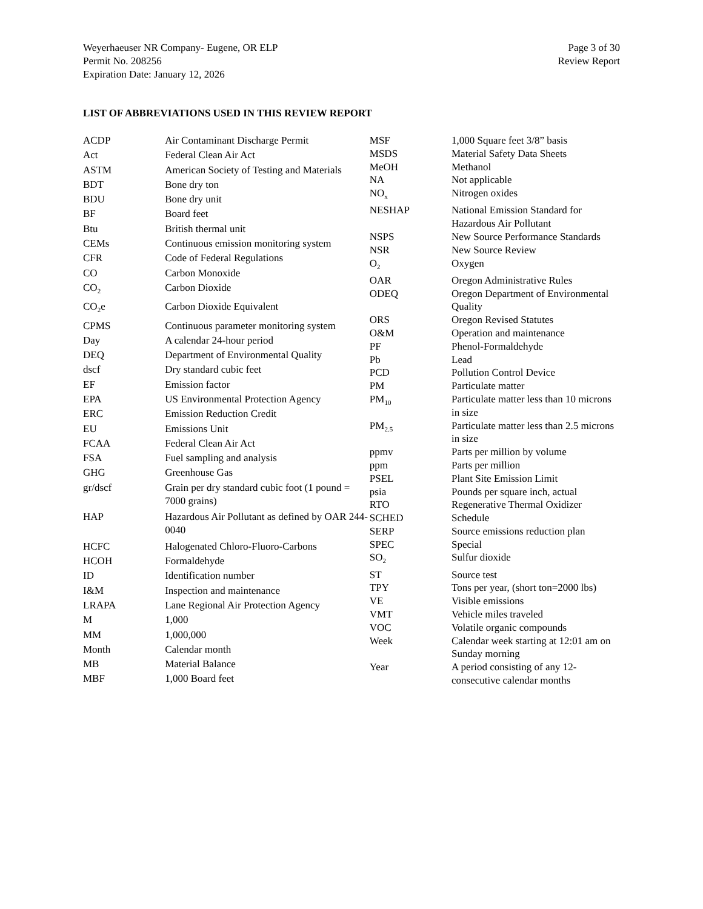Weyerhaeuser NR Company- Eugene, OR ELP
Permit No. 208256
Expiration Date: January 12, 2026
Page 3 of 30
Review Report
LIST OF ABBREVIATIONS USED IN THIS REVIEW REPORT
| ACDP | Air Contaminant Discharge Permit |
| Act | Federal Clean Air Act |
| ASTM | American Society of Testing and Materials |
| BDT | Bone dry ton |
| BDU | Bone dry unit |
| BF | Board feet |
| Btu | British thermal unit |
| CEMs | Continuous emission monitoring system |
| CFR | Code of Federal Regulations |
| CO | Carbon Monoxide |
| CO<sub>2</sub> | Carbon Dioxide |
| CO<sub>2</sub>e | Carbon Dioxide Equivalent |
| CPMS | Continuous parameter monitoring system |
| Day | A calendar 24-hour period |
| DEQ | Department of Environmental Quality |
| dscf | Dry standard cubic feet |
| EF | Emission factor |
| EPA | US Environmental Protection Agency |
| ERC | Emission Reduction Credit |
| EU | Emissions Unit |
| FCAA | Federal Clean Air Act |
| FSA | Fuel sampling and analysis |
| GHG | Greenhouse Gas |
| gr/dscf | Grain per dry standard cubic foot (1 pound = 7000 grains) |
| HAP | Hazardous Air Pollutant as defined by OAR 244-0040 |
| HCFC | Halogenated Chloro-Fluoro-Carbons |
| HCOH | Formaldehyde |
| ID | Identification number |
| I&M | Inspection and maintenance |
| LRAPA | Lane Regional Air Protection Agency |
| M | 1,000 |
| MM | 1,000,000 |
| Month | Calendar month |
| MB | Material Balance |
| MBF | 1,000 Board feet |
| MSF | 1,000 Square feet 3/8” basis |
| MSDS | Material Safety Data Sheets |
| MeOH | Methanol |
| NA | Not applicable |
| NO<sub>x</sub> | Nitrogen oxides |
| NESHAP | National Emission Standard for Hazardous Air Pollutant |
| NSPS | New Source Performance Standards |
| NSR | New Source Review |
| O<sub>2</sub> | Oxygen |
| OAR | Oregon Administrative Rules |
| ODEQ | Oregon Department of Environmental Quality |
| ORS | Oregon Revised Statutes |
| O&M | Operation and maintenance |
| PF | Phenol-Formaldehyde |
| Pb | Lead |
| PCD | Pollution Control Device |
| PM | Particulate matter |
| PM<sub>10</sub> | Particulate matter less than 10 microns in size |
| PM<sub>2.5</sub> | Particulate matter less than 2.5 microns in size |
| ppmv | Parts per million by volume |
| ppm | Parts per million |
| PSEL | Plant Site Emission Limit |
| psia | Pounds per square inch, actual |
| RTO | Regenerative Thermal Oxidizer |
| SCHED | Schedule |
| SERP | Source emissions reduction plan |
| SPEC | Special |
| SO<sub>2</sub> | Sulfur dioxide |
| ST | Source test |
| TPY | Tons per year, (short ton=2000 lbs) |
| VE | Visible emissions |
| VMT | Vehicle miles traveled |
| VOC | Volatile organic compounds |
| Week | Calendar week starting at 12:01 am on Sunday morning |
| Year | A period consisting of any 12-consecutive calendar months |